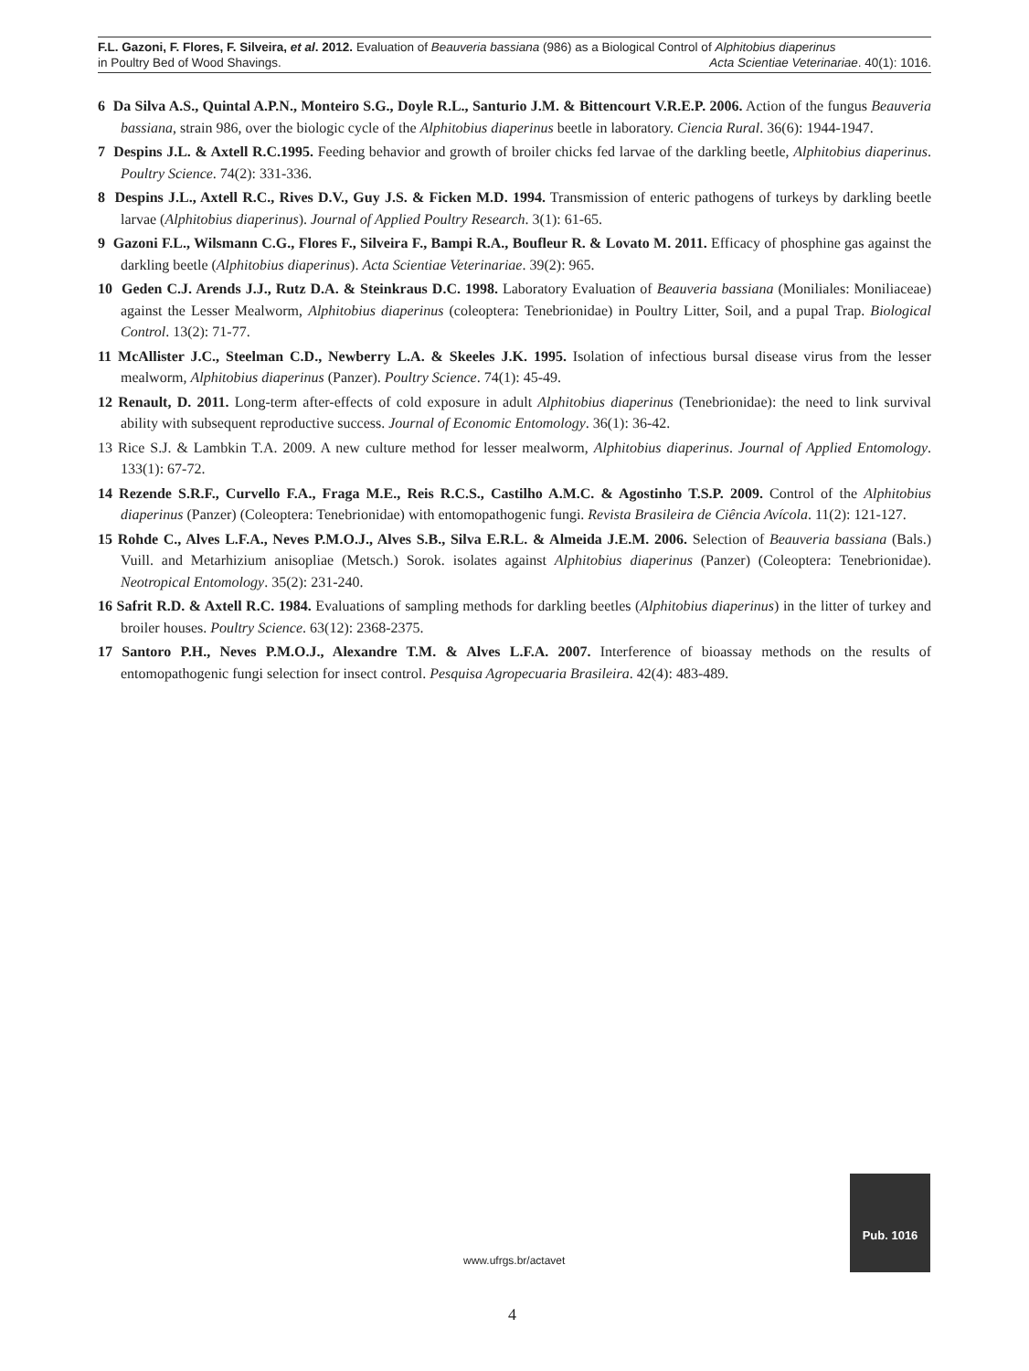F.L. Gazoni, F. Flores, F. Silveira, et al. 2012. Evaluation of Beauveria bassiana (986) as a Biological Control of Alphitobius diaperinus
in Poultry Bed of Wood Shavings. Acta Scientiae Veterinariae. 40(1): 1016.
6 Da Silva A.S., Quintal A.P.N., Monteiro S.G., Doyle R.L., Santurio J.M. & Bittencourt V.R.E.P. 2006. Action of the fungus Beauveria bassiana, strain 986, over the biologic cycle of the Alphitobius diaperinus beetle in laboratory. Ciencia Rural. 36(6): 1944-1947.
7 Despins J.L. & Axtell R.C.1995. Feeding behavior and growth of broiler chicks fed larvae of the darkling beetle, Alphitobius diaperinus. Poultry Science. 74(2): 331-336.
8 Despins J.L., Axtell R.C., Rives D.V., Guy J.S. & Ficken M.D. 1994. Transmission of enteric pathogens of turkeys by darkling beetle larvae (Alphitobius diaperinus). Journal of Applied Poultry Research. 3(1): 61-65.
9 Gazoni F.L., Wilsmann C.G., Flores F., Silveira F., Bampi R.A., Boufleur R. & Lovato M. 2011. Efficacy of phosphine gas against the darkling beetle (Alphitobius diaperinus). Acta Scientiae Veterinariae. 39(2): 965.
10 Geden C.J. Arends J.J., Rutz D.A. & Steinkraus D.C. 1998. Laboratory Evaluation of Beauveria bassiana (Moniliales: Moniliaceae) against the Lesser Mealworm, Alphitobius diaperinus (coleoptera: Tenebrionidae) in Poultry Litter, Soil, and a pupal Trap. Biological Control. 13(2): 71-77.
11 McAllister J.C., Steelman C.D., Newberry L.A. & Skeeles J.K. 1995. Isolation of infectious bursal disease virus from the lesser mealworm, Alphitobius diaperinus (Panzer). Poultry Science. 74(1): 45-49.
12 Renault, D. 2011. Long-term after-effects of cold exposure in adult Alphitobius diaperinus (Tenebrionidae): the need to link survival ability with subsequent reproductive success. Journal of Economic Entomology. 36(1): 36-42.
13 Rice S.J. & Lambkin T.A. 2009. A new culture method for lesser mealworm, Alphitobius diaperinus. Journal of Applied Entomology. 133(1): 67-72.
14 Rezende S.R.F., Curvello F.A., Fraga M.E., Reis R.C.S., Castilho A.M.C. & Agostinho T.S.P. 2009. Control of the Alphitobius diaperinus (Panzer) (Coleoptera: Tenebrionidae) with entomopathogenic fungi. Revista Brasileira de Ciência Avícola. 11(2): 121-127.
15 Rohde C., Alves L.F.A., Neves P.M.O.J., Alves S.B., Silva E.R.L. & Almeida J.E.M. 2006. Selection of Beauveria bassiana (Bals.) Vuill. and Metarhizium anisopliae (Metsch.) Sorok. isolates against Alphitobius diaperinus (Panzer) (Coleoptera: Tenebrionidae). Neotropical Entomology. 35(2): 231-240.
16 Safrit R.D. & Axtell R.C. 1984. Evaluations of sampling methods for darkling beetles (Alphitobius diaperinus) in the litter of turkey and broiler houses. Poultry Science. 63(12): 2368-2375.
17 Santoro P.H., Neves P.M.O.J., Alexandre T.M. & Alves L.F.A. 2007. Interference of bioassay methods on the results of entomopathogenic fungi selection for insect control. Pesquisa Agropecuaria Brasileira. 42(4): 483-489.
www.ufrgs.br/actavet
Pub. 1016
4